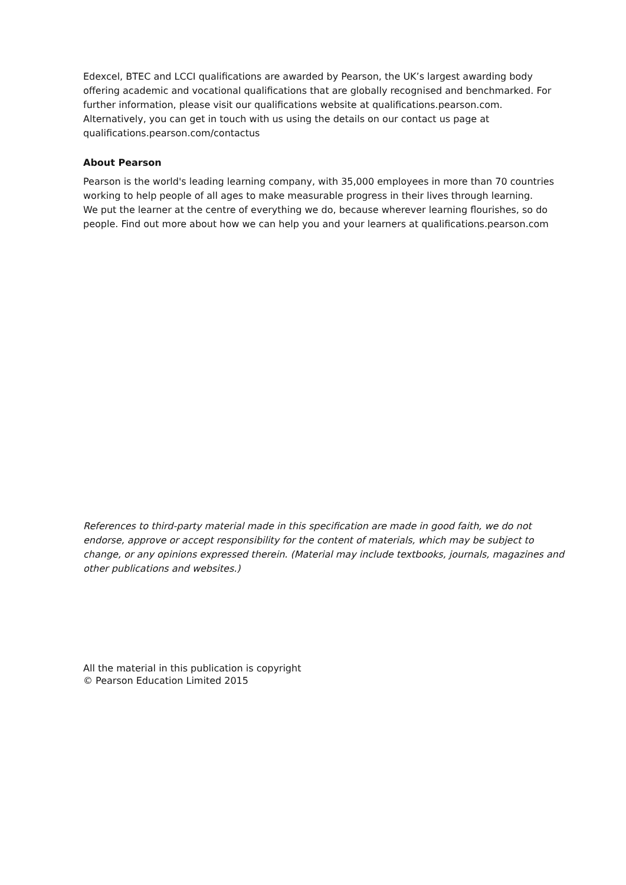Edexcel, BTEC and LCCI qualifications are awarded by Pearson, the UK’s largest awarding body offering academic and vocational qualifications that are globally recognised and benchmarked. For further information, please visit our qualifications website at qualifications.pearson.com. Alternatively, you can get in touch with us using the details on our contact us page at qualifications.pearson.com/contactus
About Pearson
Pearson is the world's leading learning company, with 35,000 employees in more than 70 countries working to help people of all ages to make measurable progress in their lives through learning.
We put the learner at the centre of everything we do, because wherever learning flourishes, so do people. Find out more about how we can help you and your learners at qualifications.pearson.com
References to third-party material made in this specification are made in good faith, we do not endorse, approve or accept responsibility for the content of materials, which may be subject to change, or any opinions expressed therein. (Material may include textbooks, journals, magazines and other publications and websites.)
All the material in this publication is copyright
© Pearson Education Limited 2015